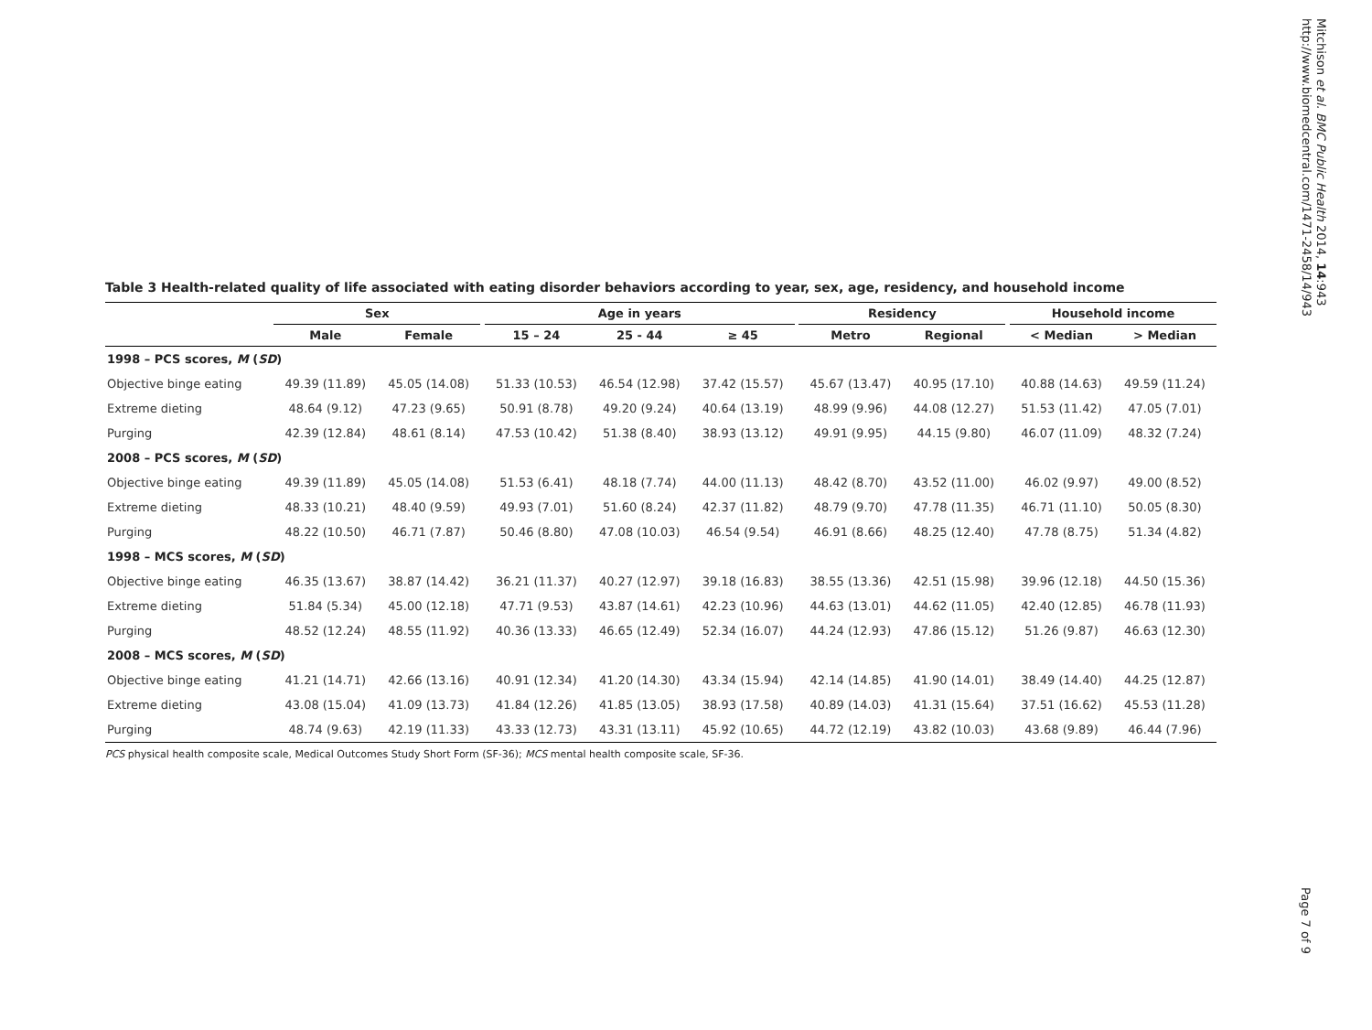Table 3 Health-related quality of life associated with eating disorder behaviors according to year, sex, age, residency, and household income
| | Sex | | | Age in years | | | | Residency | | | Household income | |
| --- | --- | --- | --- | --- | --- | --- | --- | --- | --- | --- | --- | --- |
| | Male | Female | | 15 – 24 | 25 - 44 | ≥ 45 | | Metro | Regional | | < Median | > Median |
| 1998 – PCS scores, M ( SD ) | | | | | | | | | | | | |
| Objective binge eating | 49.39 (11.89) | 45.05 (14.08) | | 51.33 (10.53) | 46.54 (12.98) | 37.42 (15.57) | | 45.67 (13.47) | 40.95 (17.10) | | 40.88 (14.63) | 49.59 (11.24) |
| Extreme dieting | 48.64 (9.12) | 47.23 (9.65) | | 50.91 (8.78) | 49.20 (9.24) | 40.64 (13.19) | | 48.99 (9.96) | 44.08 (12.27) | | 51.53 (11.42) | 47.05 (7.01) |
| Purging | 42.39 (12.84) | 48.61 (8.14) | | 47.53 (10.42) | 51.38 (8.40) | 38.93 (13.12) | | 49.91 (9.95) | 44.15 (9.80) | | 46.07 (11.09) | 48.32 (7.24) |
| 2008 – PCS scores, M ( SD ) | | | | | | | | | | | | |
| Objective binge eating | 49.39 (11.89) | 45.05 (14.08) | | 51.53 (6.41) | 48.18 (7.74) | 44.00 (11.13) | | 48.42 (8.70) | 43.52 (11.00) | | 46.02 (9.97) | 49.00 (8.52) |
| Extreme dieting | 48.33 (10.21) | 48.40 (9.59) | | 49.93 (7.01) | 51.60 (8.24) | 42.37 (11.82) | | 48.79 (9.70) | 47.78 (11.35) | | 46.71 (11.10) | 50.05 (8.30) |
| Purging | 48.22 (10.50) | 46.71 (7.87) | | 50.46 (8.80) | 47.08 (10.03) | 46.54 (9.54) | | 46.91 (8.66) | 48.25 (12.40) | | 47.78 (8.75) | 51.34 (4.82) |
| 1998 – MCS scores, M ( SD ) | | | | | | | | | | | | |
| Objective binge eating | 46.35 (13.67) | 38.87 (14.42) | | 36.21 (11.37) | 40.27 (12.97) | 39.18 (16.83) | | 38.55 (13.36) | 42.51 (15.98) | | 39.96 (12.18) | 44.50 (15.36) |
| Extreme dieting | 51.84 (5.34) | 45.00 (12.18) | | 47.71 (9.53) | 43.87 (14.61) | 42.23 (10.96) | | 44.63 (13.01) | 44.62 (11.05) | | 42.40 (12.85) | 46.78 (11.93) |
| Purging | 48.52 (12.24) | 48.55 (11.92) | | 40.36 (13.33) | 46.65 (12.49) | 52.34 (16.07) | | 44.24 (12.93) | 47.86 (15.12) | | 51.26 (9.87) | 46.63 (12.30) |
| 2008 – MCS scores, M ( SD ) | | | | | | | | | | | | |
| Objective binge eating | 41.21 (14.71) | 42.66 (13.16) | | 40.91 (12.34) | 41.20 (14.30) | 43.34 (15.94) | | 42.14 (14.85) | 41.90 (14.01) | | 38.49 (14.40) | 44.25 (12.87) |
| Extreme dieting | 43.08 (15.04) | 41.09 (13.73) | | 41.84 (12.26) | 41.85 (13.05) | 38.93 (17.58) | | 40.89 (14.03) | 41.31 (15.64) | | 37.51 (16.62) | 45.53 (11.28) |
| Purging | 48.74 (9.63) | 42.19 (11.33) | | 43.33 (12.73) | 43.31 (13.11) | 45.92 (10.65) | | 44.72 (12.19) | 43.82 (10.03) | | 43.68 (9.89) | 46.44 (7.96) |
PCS physical health composite scale, Medical Outcomes Study Short Form (SF-36); MCS mental health composite scale, SF-36.
Mitchison et al. BMC Public Health 2014, 14:943
http://www.biomedcentral.com/1471-2458/14/943
Page 7 of 9